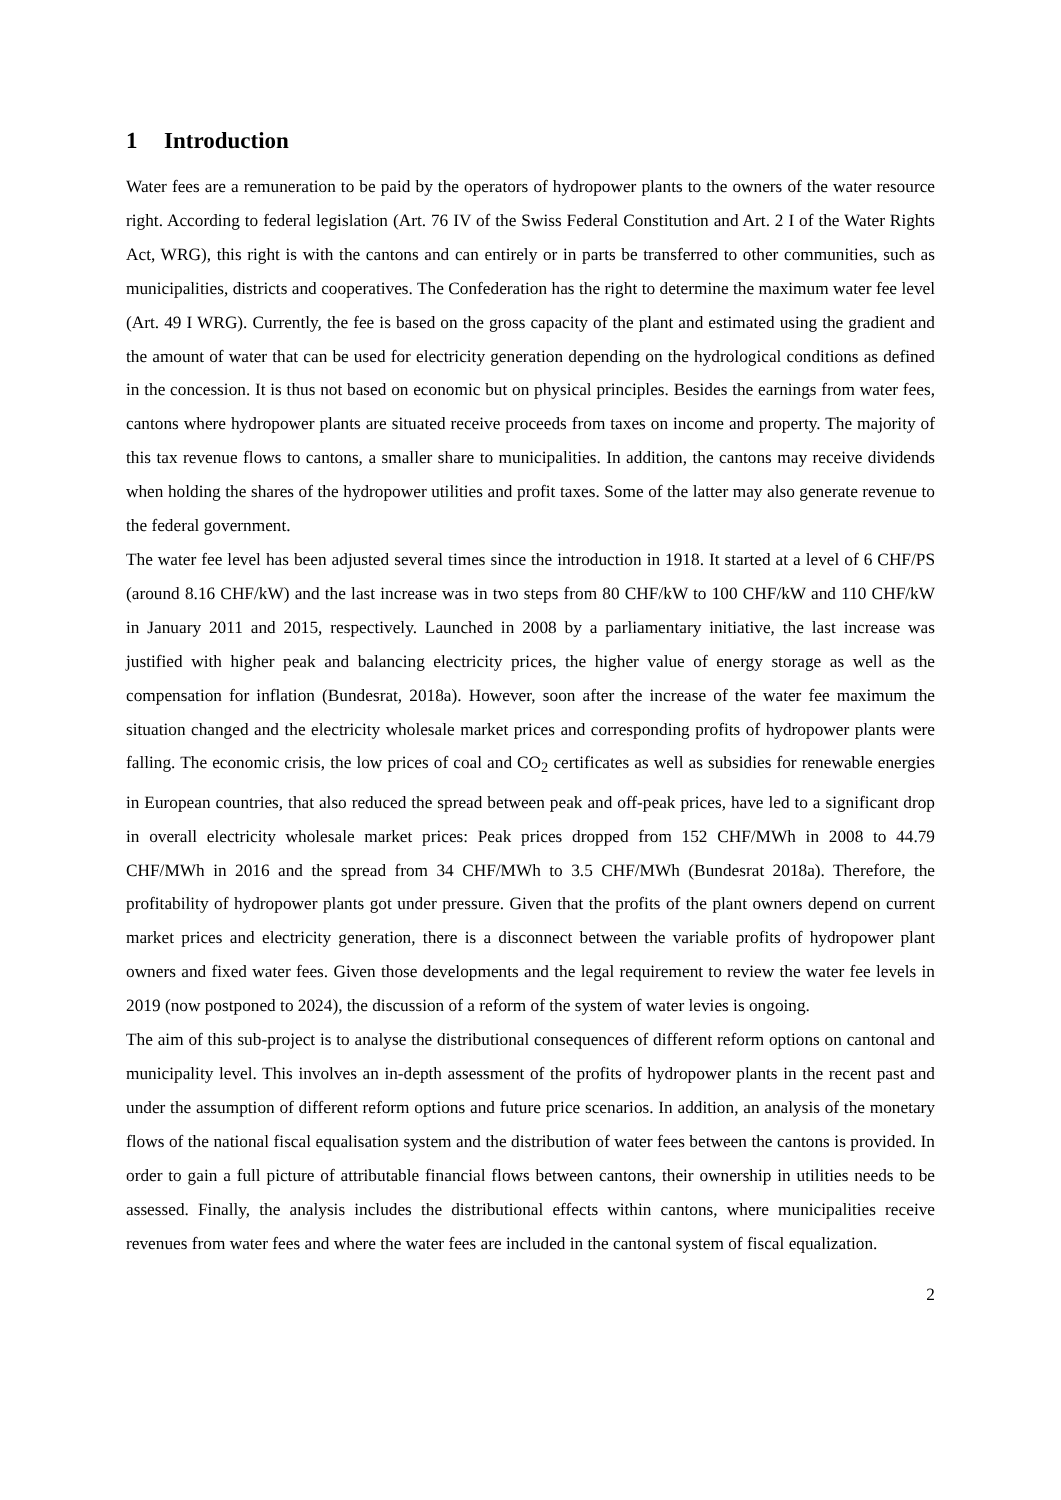1 Introduction
Water fees are a remuneration to be paid by the operators of hydropower plants to the owners of the water resource right. According to federal legislation (Art. 76 IV of the Swiss Federal Constitution and Art. 2 I of the Water Rights Act, WRG), this right is with the cantons and can entirely or in parts be transferred to other communities, such as municipalities, districts and cooperatives. The Confederation has the right to determine the maximum water fee level (Art. 49 I WRG). Currently, the fee is based on the gross capacity of the plant and estimated using the gradient and the amount of water that can be used for electricity generation depending on the hydrological conditions as defined in the concession. It is thus not based on economic but on physical principles. Besides the earnings from water fees, cantons where hydropower plants are situated receive proceeds from taxes on income and property. The majority of this tax revenue flows to cantons, a smaller share to municipalities. In addition, the cantons may receive dividends when holding the shares of the hydropower utilities and profit taxes. Some of the latter may also generate revenue to the federal government.
The water fee level has been adjusted several times since the introduction in 1918. It started at a level of 6 CHF/PS (around 8.16 CHF/kW) and the last increase was in two steps from 80 CHF/kW to 100 CHF/kW and 110 CHF/kW in January 2011 and 2015, respectively. Launched in 2008 by a parliamentary initiative, the last increase was justified with higher peak and balancing electricity prices, the higher value of energy storage as well as the compensation for inflation (Bundesrat, 2018a). However, soon after the increase of the water fee maximum the situation changed and the electricity wholesale market prices and corresponding profits of hydropower plants were falling. The economic crisis, the low prices of coal and CO<sub>2</sub> certificates as well as subsidies for renewable energies in European countries, that also reduced the spread between peak and off-peak prices, have led to a significant drop in overall electricity wholesale market prices: Peak prices dropped from 152 CHF/MWh in 2008 to 44.79 CHF/MWh in 2016 and the spread from 34 CHF/MWh to 3.5 CHF/MWh (Bundesrat 2018a). Therefore, the profitability of hydropower plants got under pressure. Given that the profits of the plant owners depend on current market prices and electricity generation, there is a disconnect between the variable profits of hydropower plant owners and fixed water fees. Given those developments and the legal requirement to review the water fee levels in 2019 (now postponed to 2024), the discussion of a reform of the system of water levies is ongoing.
The aim of this sub-project is to analyse the distributional consequences of different reform options on cantonal and municipality level. This involves an in-depth assessment of the profits of hydropower plants in the recent past and under the assumption of different reform options and future price scenarios. In addition, an analysis of the monetary flows of the national fiscal equalisation system and the distribution of water fees between the cantons is provided. In order to gain a full picture of attributable financial flows between cantons, their ownership in utilities needs to be assessed. Finally, the analysis includes the distributional effects within cantons, where municipalities receive revenues from water fees and where the water fees are included in the cantonal system of fiscal equalization.
2